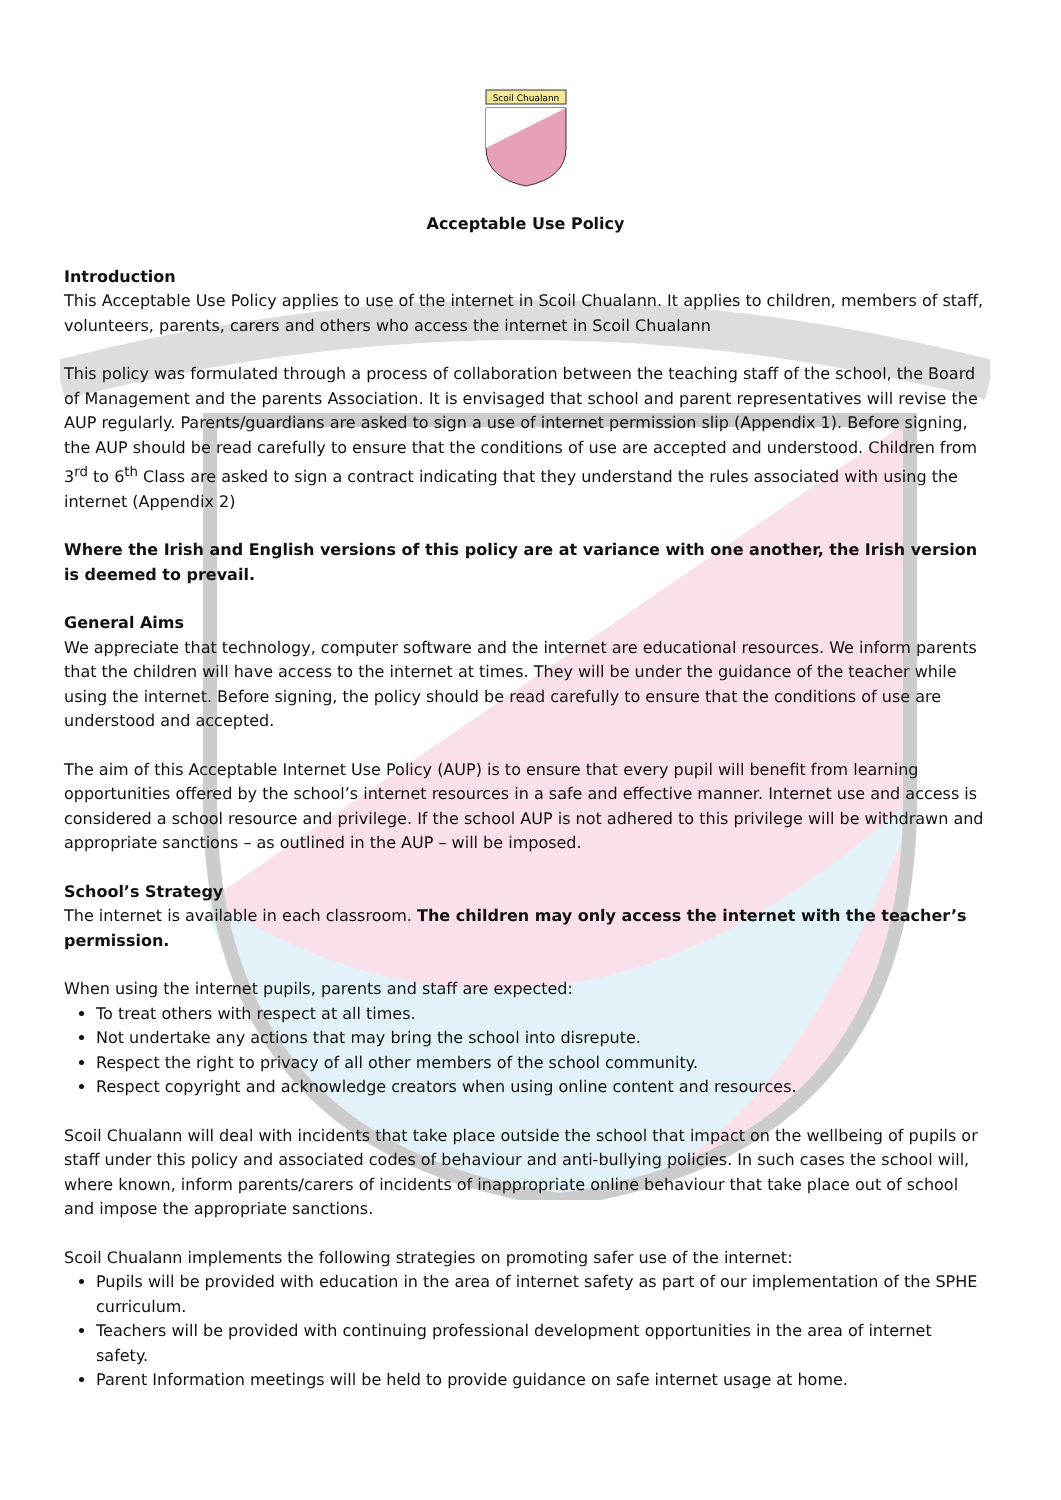Scoil Chualann
Acceptable Use Policy
Introduction
This Acceptable Use Policy applies to use of the internet in Scoil Chualann. It applies to children, members of staff, volunteers, parents, carers and others who access the internet in Scoil Chualann
This policy was formulated through a process of collaboration between the teaching staff of the school, the Board of Management and the parents Association. It is envisaged that school and parent representatives will revise the AUP regularly. Parents/guardians are asked to sign a use of internet permission slip (Appendix 1). Before signing, the AUP should be read carefully to ensure that the conditions of use are accepted and understood. Children from 3<sup>rd</sup> to 6<sup>th</sup> Class are asked to sign a contract indicating that they understand the rules associated with using the internet (Appendix 2)
Where the Irish and English versions of this policy are at variance with one another, the Irish version is deemed to prevail.
General Aims
We appreciate that technology, computer software and the internet are educational resources. We inform parents that the children will have access to the internet at times. They will be under the guidance of the teacher while using the internet. Before signing, the policy should be read carefully to ensure that the conditions of use are understood and accepted.
The aim of this Acceptable Internet Use Policy (AUP) is to ensure that every pupil will benefit from learning opportunities offered by the school’s internet resources in a safe and effective manner. Internet use and access is considered a school resource and privilege. If the school AUP is not adhered to this privilege will be withdrawn and appropriate sanctions – as outlined in the AUP – will be imposed.
School’s Strategy
The internet is available in each classroom. The children may only access the internet with the teacher’s permission.
When using the internet pupils, parents and staff are expected:
To treat others with respect at all times.
Not undertake any actions that may bring the school into disrepute.
Respect the right to privacy of all other members of the school community.
Respect copyright and acknowledge creators when using online content and resources.
Scoil Chualann will deal with incidents that take place outside the school that impact on the wellbeing of pupils or staff under this policy and associated codes of behaviour and anti-bullying policies. In such cases the school will, where known, inform parents/carers of incidents of inappropriate online behaviour that take place out of school and impose the appropriate sanctions.
Scoil Chualann implements the following strategies on promoting safer use of the internet:
Pupils will be provided with education in the area of internet safety as part of our implementation of the SPHE curriculum.
Teachers will be provided with continuing professional development opportunities in the area of internet safety.
Parent Information meetings will be held to provide guidance on safe internet usage at home.